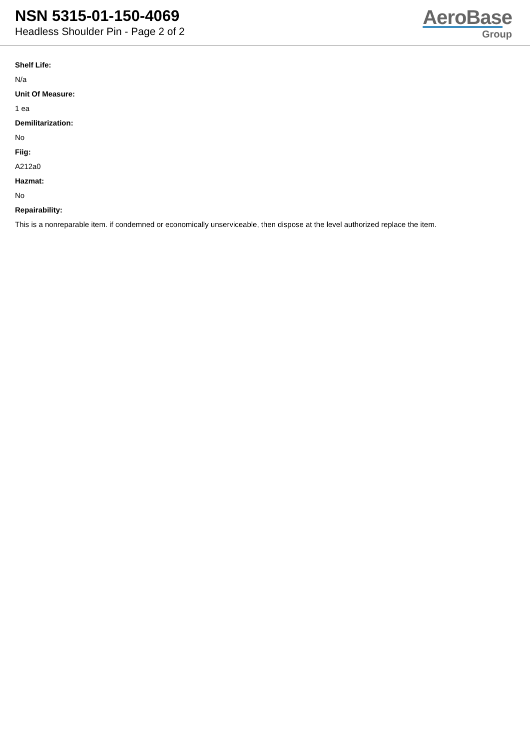NSN 5315-01-150-4069
Headless Shoulder Pin - Page 2 of 2
AeroBase
Group
Shelf Life:
N/a
Unit Of Measure:
1 ea
Demilitarization:
No
Fiig:
A212a0
Hazmat:
No
Repairability:
This is a nonreparable item. if condemned or economically unserviceable, then dispose at the level authorized replace the item.